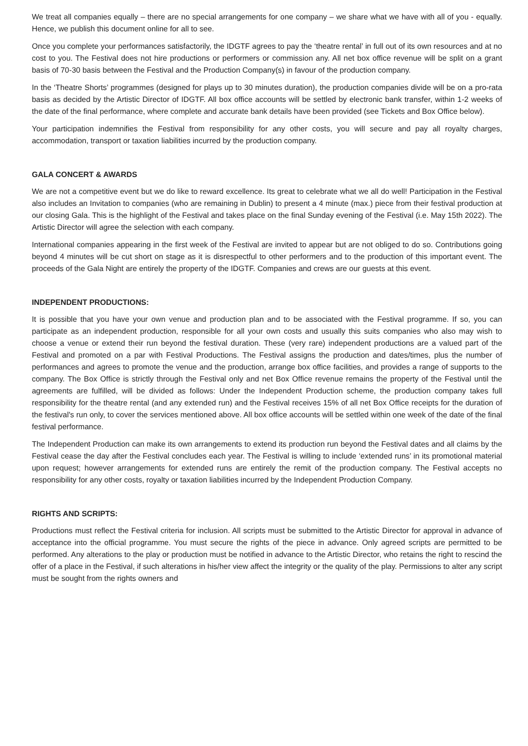We treat all companies equally – there are no special arrangements for one company – we share what we have with all of you - equally. Hence, we publish this document online for all to see.
Once you complete your performances satisfactorily, the IDGTF agrees to pay the ‘theatre rental’ in full out of its own resources and at no cost to you. The Festival does not hire productions or performers or commission any. All net box office revenue will be split on a grant basis of 70-30 basis between the Festival and the Production Company(s) in favour of the production company.
In the ‘Theatre Shorts’ programmes (designed for plays up to 30 minutes duration), the production companies divide will be on a pro-rata basis as decided by the Artistic Director of IDGTF. All box office accounts will be settled by electronic bank transfer, within 1-2 weeks of the date of the final performance, where complete and accurate bank details have been provided (see Tickets and Box Office below).
Your participation indemnifies the Festival from responsibility for any other costs, you will secure and pay all royalty charges, accommodation, transport or taxation liabilities incurred by the production company.
GALA CONCERT & AWARDS
We are not a competitive event but we do like to reward excellence. Its great to celebrate what we all do well! Participation in the Festival also includes an Invitation to companies (who are remaining in Dublin) to present a 4 minute (max.) piece from their festival production at our closing Gala. This is the highlight of the Festival and takes place on the final Sunday evening of the Festival (i.e. May 15th 2022). The Artistic Director will agree the selection with each company.
International companies appearing in the first week of the Festival are invited to appear but are not obliged to do so. Contributions going beyond 4 minutes will be cut short on stage as it is disrespectful to other performers and to the production of this important event. The proceeds of the Gala Night are entirely the property of the IDGTF. Companies and crews are our guests at this event.
INDEPENDENT PRODUCTIONS:
It is possible that you have your own venue and production plan and to be associated with the Festival programme. If so, you can participate as an independent production, responsible for all your own costs and usually this suits companies who also may wish to choose a venue or extend their run beyond the festival duration. These (very rare) independent productions are a valued part of the Festival and promoted on a par with Festival Productions. The Festival assigns the production and dates/times, plus the number of performances and agrees to promote the venue and the production, arrange box office facilities, and provides a range of supports to the company. The Box Office is strictly through the Festival only and net Box Office revenue remains the property of the Festival until the agreements are fulfilled, will be divided as follows: Under the Independent Production scheme, the production company takes full responsibility for the theatre rental (and any extended run) and the Festival receives 15% of all net Box Office receipts for the duration of the festival's run only, to cover the services mentioned above. All box office accounts will be settled within one week of the date of the final festival performance.
The Independent Production can make its own arrangements to extend its production run beyond the Festival dates and all claims by the Festival cease the day after the Festival concludes each year. The Festival is willing to include ‘extended runs’ in its promotional material upon request; however arrangements for extended runs are entirely the remit of the production company. The Festival accepts no responsibility for any other costs, royalty or taxation liabilities incurred by the Independent Production Company.
RIGHTS AND SCRIPTS:
Productions must reflect the Festival criteria for inclusion. All scripts must be submitted to the Artistic Director for approval in advance of acceptance into the official programme. You must secure the rights of the piece in advance. Only agreed scripts are permitted to be performed. Any alterations to the play or production must be notified in advance to the Artistic Director, who retains the right to rescind the offer of a place in the Festival, if such alterations in his/her view affect the integrity or the quality of the play. Permissions to alter any script must be sought from the rights owners and